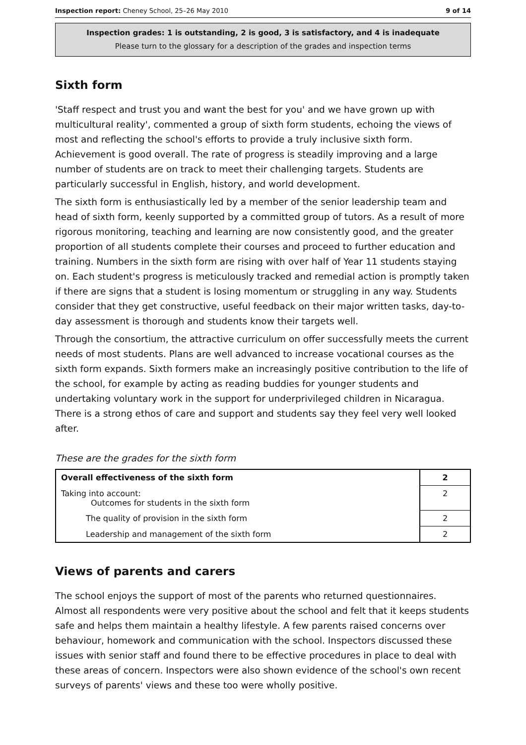Inspection report: Cheney School, 25–26 May 2010 9 of 14
Inspection grades: 1 is outstanding, 2 is good, 3 is satisfactory, and 4 is inadequate
Please turn to the glossary for a description of the grades and inspection terms
Sixth form
'Staff respect and trust you and want the best for you' and we have grown up with multicultural reality', commented a group of sixth form students, echoing the views of most and reflecting the school's efforts to provide a truly inclusive sixth form. Achievement is good overall. The rate of progress is steadily improving and a large number of students are on track to meet their challenging targets. Students are particularly successful in English, history, and world development.
The sixth form is enthusiastically led by a member of the senior leadership team and head of sixth form, keenly supported by a committed group of tutors. As a result of more rigorous monitoring, teaching and learning are now consistently good, and the greater proportion of all students complete their courses and proceed to further education and training. Numbers in the sixth form are rising with over half of Year 11 students staying on. Each student's progress is meticulously tracked and remedial action is promptly taken if there are signs that a student is losing momentum or struggling in any way. Students consider that they get constructive, useful feedback on their major written tasks, day-to-day assessment is thorough and students know their targets well.
Through the consortium, the attractive curriculum on offer successfully meets the current needs of most students. Plans are well advanced to increase vocational courses as the sixth form expands. Sixth formers make an increasingly positive contribution to the life of the school, for example by acting as reading buddies for younger students and undertaking voluntary work in the support for underprivileged children in Nicaragua. There is a strong ethos of care and support and students say they feel very well looked after.
These are the grades for the sixth form
| Overall effectiveness of the sixth form | 2 |
| Taking into account: Outcomes for students in the sixth form | 2 |
| The quality of provision in the sixth form | 2 |
| Leadership and management of the sixth form | 2 |
Views of parents and carers
The school enjoys the support of most of the parents who returned questionnaires. Almost all respondents were very positive about the school and felt that it keeps students safe and helps them maintain a healthy lifestyle. A few parents raised concerns over behaviour, homework and communication with the school. Inspectors discussed these issues with senior staff and found there to be effective procedures in place to deal with these areas of concern. Inspectors were also shown evidence of the school's own recent surveys of parents' views and these too were wholly positive.